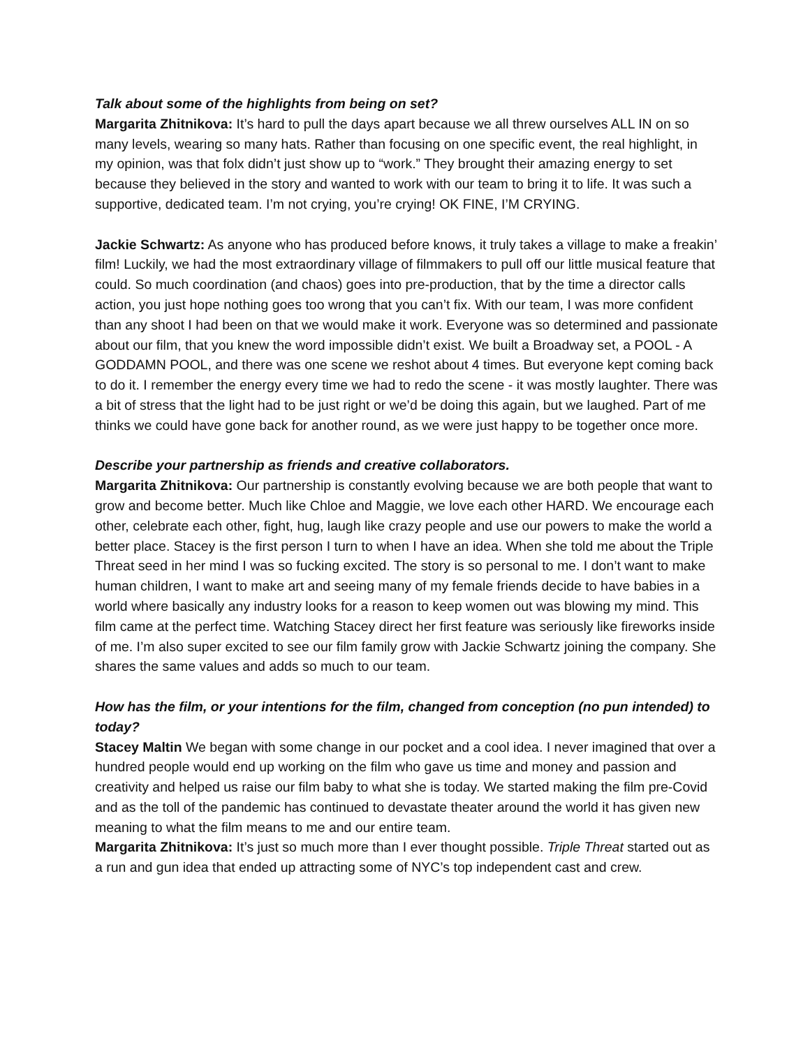Talk about some of the highlights from being on set?
Margarita Zhitnikova: It’s hard to pull the days apart because we all threw ourselves ALL IN on so many levels, wearing so many hats. Rather than focusing on one specific event, the real highlight, in my opinion, was that folx didn’t just show up to “work.” They brought their amazing energy to set because they believed in the story and wanted to work with our team to bring it to life. It was such a supportive, dedicated team. I’m not crying, you’re crying! OK FINE, I’M CRYING.
Jackie Schwartz: As anyone who has produced before knows, it truly takes a village to make a freakin’ film! Luckily, we had the most extraordinary village of filmmakers to pull off our little musical feature that could. So much coordination (and chaos) goes into pre-production, that by the time a director calls action, you just hope nothing goes too wrong that you can’t fix. With our team, I was more confident than any shoot I had been on that we would make it work. Everyone was so determined and passionate about our film, that you knew the word impossible didn’t exist. We built a Broadway set, a POOL - A GODDAMN POOL, and there was one scene we reshot about 4 times. But everyone kept coming back to do it. I remember the energy every time we had to redo the scene - it was mostly laughter. There was a bit of stress that the light had to be just right or we’d be doing this again, but we laughed. Part of me thinks we could have gone back for another round, as we were just happy to be together once more.
Describe your partnership as friends and creative collaborators.
Margarita Zhitnikova: Our partnership is constantly evolving because we are both people that want to grow and become better. Much like Chloe and Maggie, we love each other HARD. We encourage each other, celebrate each other, fight, hug, laugh like crazy people and use our powers to make the world a better place. Stacey is the first person I turn to when I have an idea. When she told me about the Triple Threat seed in her mind I was so fucking excited. The story is so personal to me. I don’t want to make human children, I want to make art and seeing many of my female friends decide to have babies in a world where basically any industry looks for a reason to keep women out was blowing my mind. This film came at the perfect time. Watching Stacey direct her first feature was seriously like fireworks inside of me. I’m also super excited to see our film family grow with Jackie Schwartz joining the company. She shares the same values and adds so much to our team.
How has the film, or your intentions for the film, changed from conception (no pun intended) to today?
Stacey Maltin We began with some change in our pocket and a cool idea. I never imagined that over a hundred people would end up working on the film who gave us time and money and passion and creativity and helped us raise our film baby to what she is today. We started making the film pre-Covid and as the toll of the pandemic has continued to devastate theater around the world it has given new meaning to what the film means to me and our entire team.
Margarita Zhitnikova: It’s just so much more than I ever thought possible. Triple Threat started out as a run and gun idea that ended up attracting some of NYC’s top independent cast and crew.